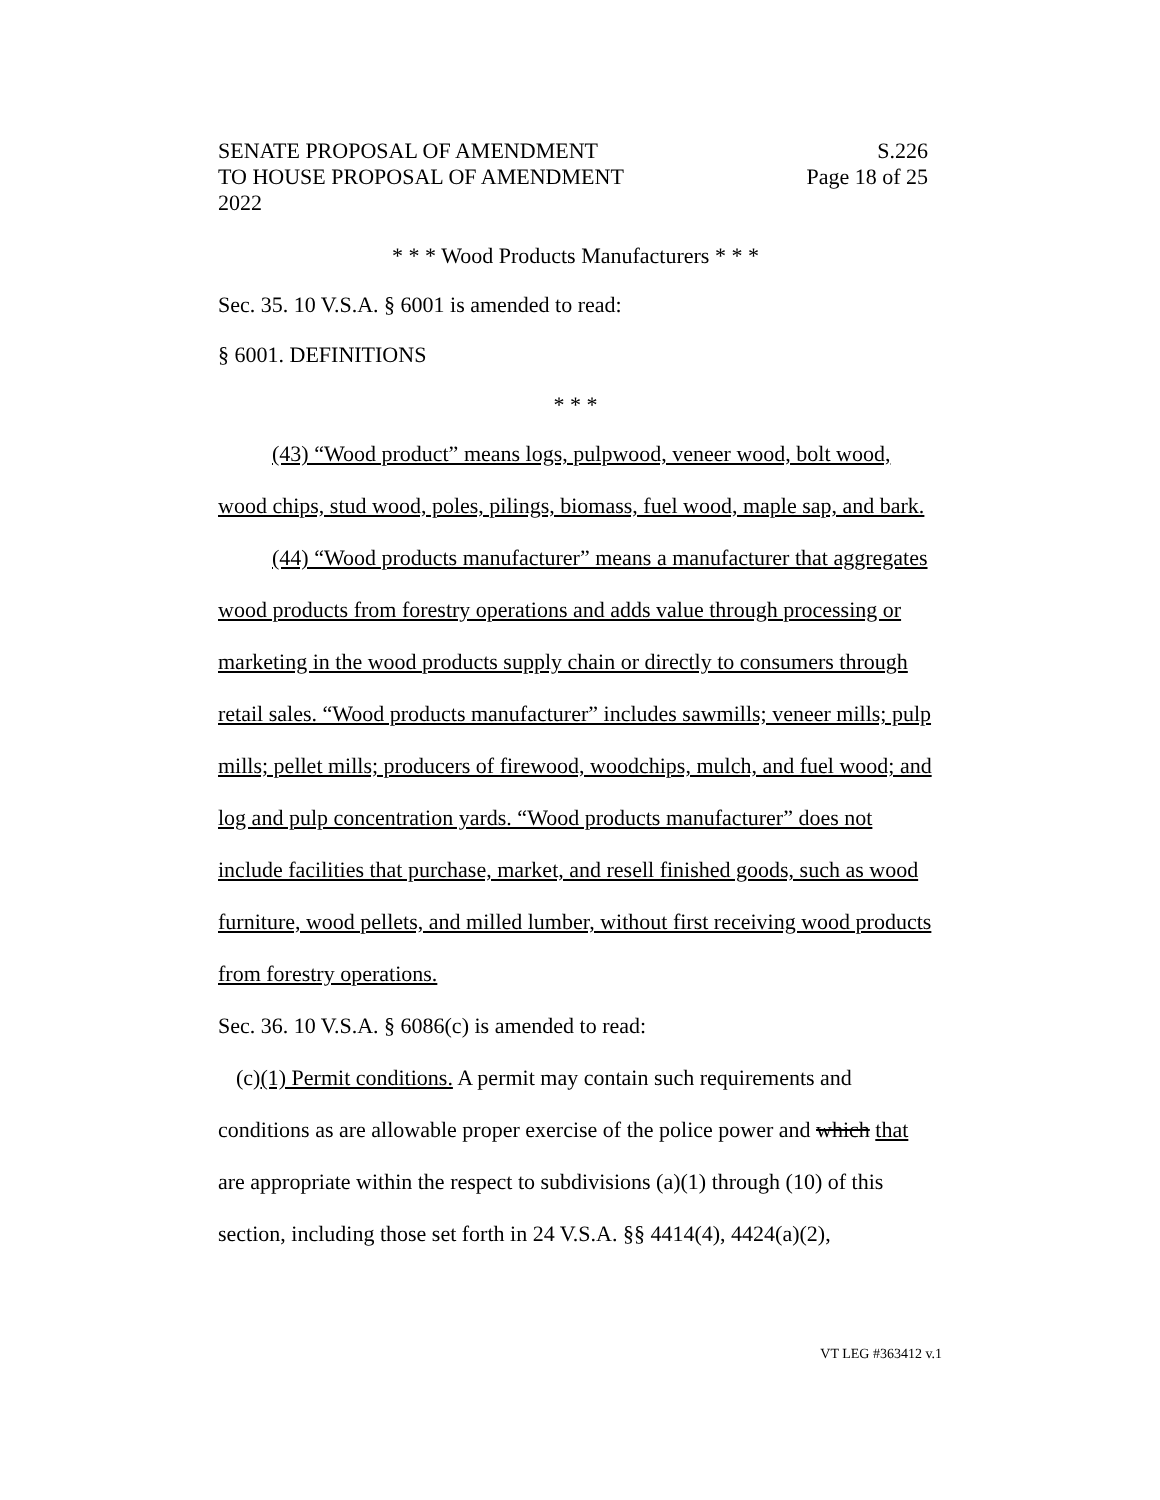SENATE PROPOSAL OF AMENDMENT S.226
TO HOUSE PROPOSAL OF AMENDMENT Page 18 of 25
2022
* * * Wood Products Manufacturers * * *
Sec. 35. 10 V.S.A. § 6001 is amended to read:
§ 6001. DEFINITIONS
* * *
(43) “Wood product” means logs, pulpwood, veneer wood, bolt wood, wood chips, stud wood, poles, pilings, biomass, fuel wood, maple sap, and bark.
(44) “Wood products manufacturer” means a manufacturer that aggregates wood products from forestry operations and adds value through processing or marketing in the wood products supply chain or directly to consumers through retail sales. “Wood products manufacturer” includes sawmills; veneer mills; pulp mills; pellet mills; producers of firewood, woodchips, mulch, and fuel wood; and log and pulp concentration yards. “Wood products manufacturer” does not include facilities that purchase, market, and resell finished goods, such as wood furniture, wood pellets, and milled lumber, without first receiving wood products from forestry operations.
Sec. 36. 10 V.S.A. § 6086(c) is amended to read:
(c)(1) Permit conditions. A permit may contain such requirements and conditions as are allowable proper exercise of the police power and which that are appropriate within the respect to subdivisions (a)(1) through (10) of this section, including those set forth in 24 V.S.A. §§ 4414(4), 4424(a)(2),
VT LEG #363412 v.1